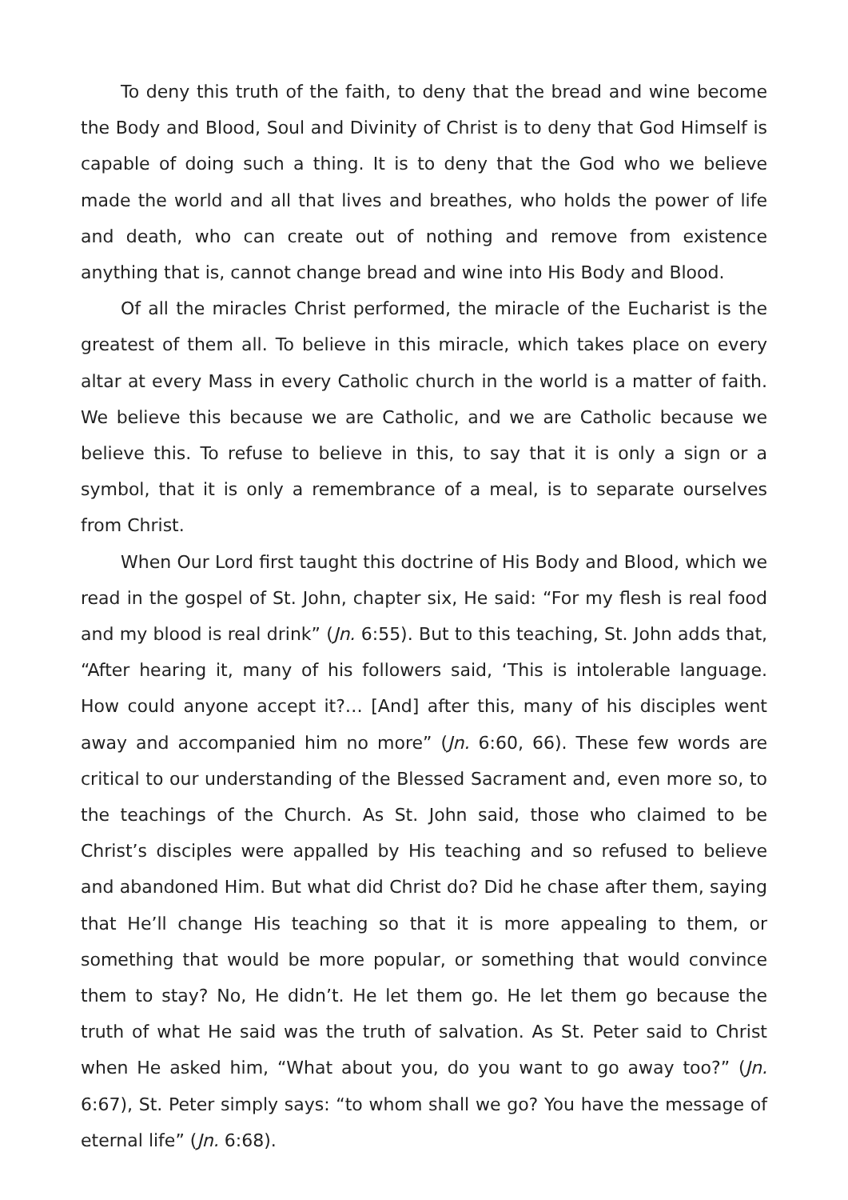To deny this truth of the faith, to deny that the bread and wine become the Body and Blood, Soul and Divinity of Christ is to deny that God Himself is capable of doing such a thing. It is to deny that the God who we believe made the world and all that lives and breathes, who holds the power of life and death, who can create out of nothing and remove from existence anything that is, cannot change bread and wine into His Body and Blood.
Of all the miracles Christ performed, the miracle of the Eucharist is the greatest of them all. To believe in this miracle, which takes place on every altar at every Mass in every Catholic church in the world is a matter of faith. We believe this because we are Catholic, and we are Catholic because we believe this. To refuse to believe in this, to say that it is only a sign or a symbol, that it is only a remembrance of a meal, is to separate ourselves from Christ.
When Our Lord first taught this doctrine of His Body and Blood, which we read in the gospel of St. John, chapter six, He said: “For my flesh is real food and my blood is real drink” (Jn. 6:55). But to this teaching, St. John adds that, “After hearing it, many of his followers said, ‘This is intolerable language. How could anyone accept it?… [And] after this, many of his disciples went away and accompanied him no more” (Jn. 6:60, 66). These few words are critical to our understanding of the Blessed Sacrament and, even more so, to the teachings of the Church. As St. John said, those who claimed to be Christ’s disciples were appalled by His teaching and so refused to believe and abandoned Him. But what did Christ do? Did he chase after them, saying that He’ll change His teaching so that it is more appealing to them, or something that would be more popular, or something that would convince them to stay? No, He didn’t. He let them go. He let them go because the truth of what He said was the truth of salvation. As St. Peter said to Christ when He asked him, “What about you, do you want to go away too?” (Jn. 6:67), St. Peter simply says: “to whom shall we go? You have the message of eternal life” (Jn. 6:68).